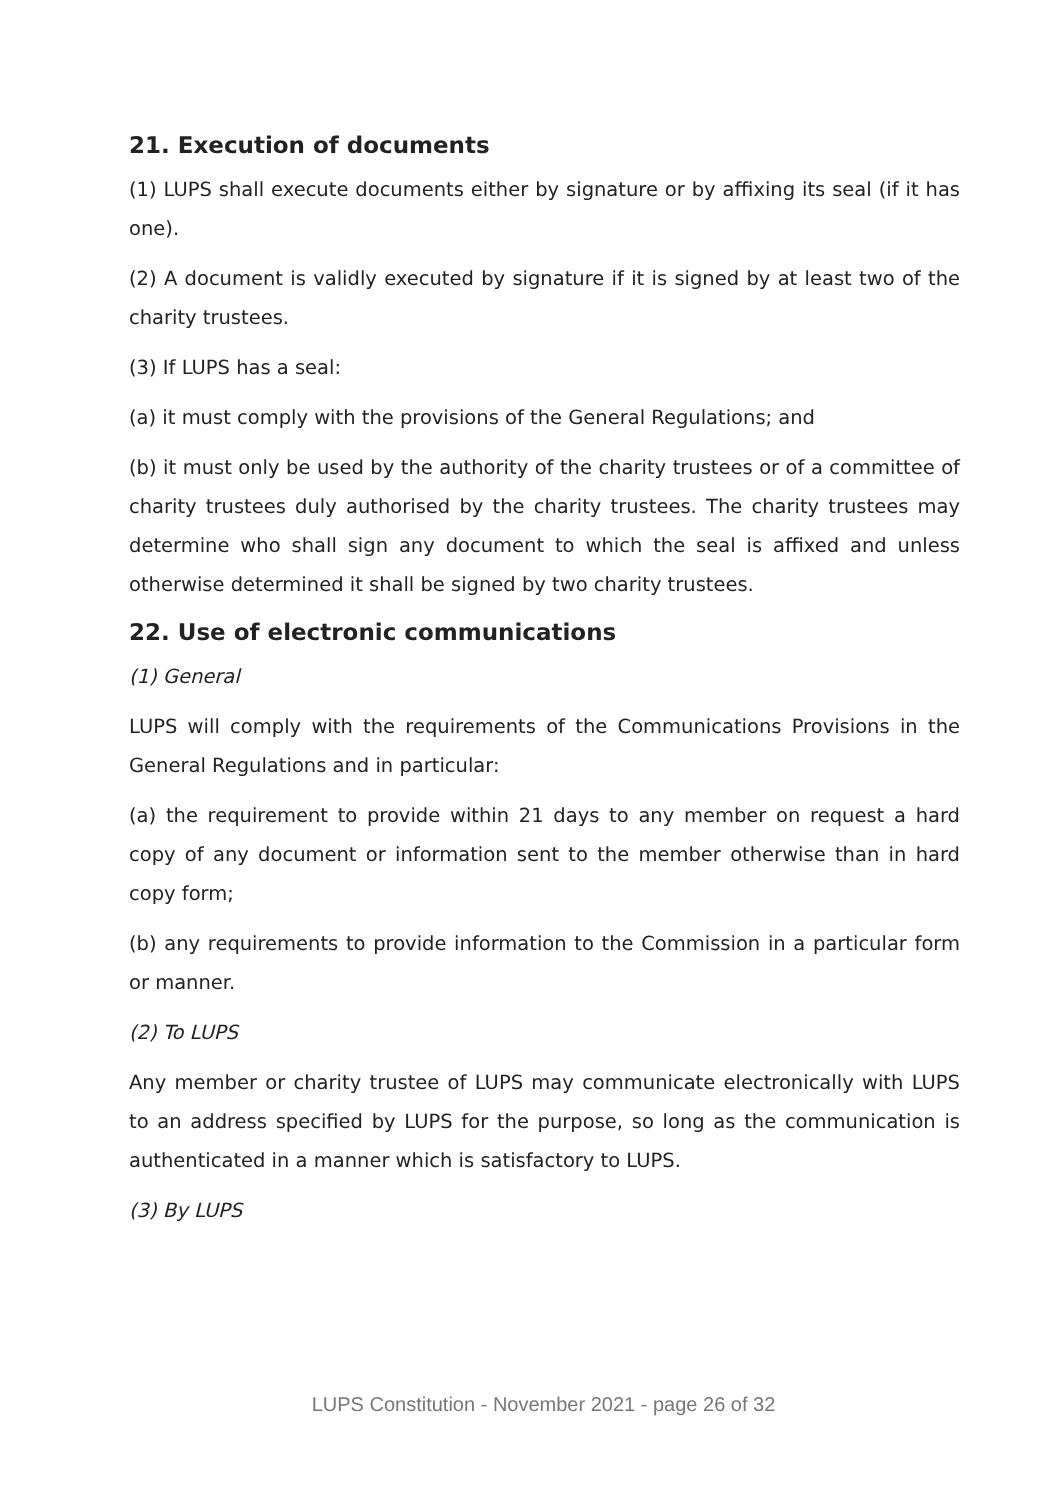21. Execution of documents
(1) LUPS shall execute documents either by signature or by affixing its seal (if it has one).
(2) A document is validly executed by signature if it is signed by at least two of the charity trustees.
(3) If LUPS has a seal:
(a) it must comply with the provisions of the General Regulations; and
(b) it must only be used by the authority of the charity trustees or of a committee of charity trustees duly authorised by the charity trustees. The charity trustees may determine who shall sign any document to which the seal is affixed and unless otherwise determined it shall be signed by two charity trustees.
22. Use of electronic communications
(1) General
LUPS will comply with the requirements of the Communications Provisions in the General Regulations and in particular:
(a) the requirement to provide within 21 days to any member on request a hard copy of any document or information sent to the member otherwise than in hard copy form;
(b) any requirements to provide information to the Commission in a particular form or manner.
(2) To LUPS
Any member or charity trustee of LUPS may communicate electronically with LUPS to an address specified by LUPS for the purpose, so long as the communication is authenticated in a manner which is satisfactory to LUPS.
(3) By LUPS
LUPS Constitution - November 2021 - page 26 of 32